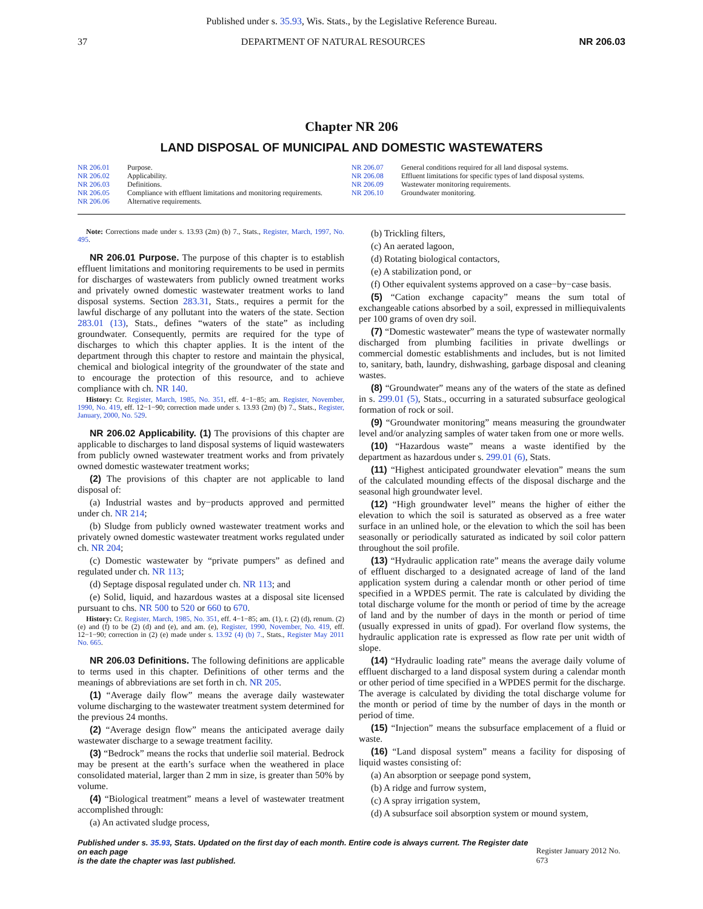Published under s. 35.93, Wis. Stats., by the Legislative Reference Bureau.
37 DEPARTMENT OF NATURAL RESOURCES NR 206.03
Chapter NR 206
LAND DISPOSAL OF MUNICIPAL AND DOMESTIC WASTEWATERS
NR 206.01 Purpose.
NR 206.02 Applicability.
NR 206.03 Definitions.
NR 206.05 Compliance with effluent limitations and monitoring requirements.
NR 206.06 Alternative requirements.
NR 206.07 General conditions required for all land disposal systems.
NR 206.08 Effluent limitations for specific types of land disposal systems.
NR 206.09 Wastewater monitoring requirements.
NR 206.10 Groundwater monitoring.
Note: Corrections made under s. 13.93 (2m) (b) 7., Stats., Register, March, 1997, No. 495.
NR 206.01 Purpose. The purpose of this chapter is to establish effluent limitations and monitoring requirements to be used in permits for discharges of wastewaters from publicly owned treatment works and privately owned domestic wastewater treatment works to land disposal systems. Section 283.31, Stats., requires a permit for the lawful discharge of any pollutant into the waters of the state. Section 283.01 (13), Stats., defines “waters of the state” as including groundwater. Consequently, permits are required for the type of discharges to which this chapter applies. It is the intent of the department through this chapter to restore and maintain the physical, chemical and biological integrity of the groundwater of the state and to encourage the protection of this resource, and to achieve compliance with ch. NR 140.
History: Cr. Register, March, 1985, No. 351, eff. 4−1−85; am. Register, November, 1990, No. 419, eff. 12−1−90; correction made under s. 13.93 (2m) (b) 7., Stats., Register, January, 2000, No. 529.
NR 206.02 Applicability. (1) The provisions of this chapter are applicable to discharges to land disposal systems of liquid wastewaters from publicly owned wastewater treatment works and from privately owned domestic wastewater treatment works;
(2) The provisions of this chapter are not applicable to land disposal of:
(a) Industrial wastes and by−products approved and permitted under ch. NR 214;
(b) Sludge from publicly owned wastewater treatment works and privately owned domestic wastewater treatment works regulated under ch. NR 204;
(c) Domestic wastewater by “private pumpers” as defined and regulated under ch. NR 113;
(d) Septage disposal regulated under ch. NR 113; and
(e) Solid, liquid, and hazardous wastes at a disposal site licensed pursuant to chs. NR 500 to 520 or 660 to 670.
History: Cr. Register, March, 1985, No. 351, eff. 4−1−85; am. (1), r. (2) (d), renum. (2) (e) and (f) to be (2) (d) and (e), and am. (e), Register, 1990, November, No. 419, eff. 12−1−90; correction in (2) (e) made under s. 13.92 (4) (b) 7., Stats., Register May 2011 No. 665.
NR 206.03 Definitions. The following definitions are applicable to terms used in this chapter. Definitions of other terms and the meanings of abbreviations are set forth in ch. NR 205.
(1) “Average daily flow” means the average daily wastewater volume discharging to the wastewater treatment system determined for the previous 24 months.
(2) “Average design flow” means the anticipated average daily wastewater discharge to a sewage treatment facility.
(3) “Bedrock” means the rocks that underlie soil material. Bedrock may be present at the earth’s surface when the weathered in place consolidated material, larger than 2 mm in size, is greater than 50% by volume.
(4) “Biological treatment” means a level of wastewater treatment accomplished through:
(a) An activated sludge process,
(b) Trickling filters,
(c) An aerated lagoon,
(d) Rotating biological contactors,
(e) A stabilization pond, or
(f) Other equivalent systems approved on a case−by−case basis.
(5) “Cation exchange capacity” means the sum total of exchangeable cations absorbed by a soil, expressed in milliequivalents per 100 grams of oven dry soil.
(7) “Domestic wastewater” means the type of wastewater normally discharged from plumbing facilities in private dwellings or commercial domestic establishments and includes, but is not limited to, sanitary, bath, laundry, dishwashing, garbage disposal and cleaning wastes.
(8) “Groundwater” means any of the waters of the state as defined in s. 299.01 (5), Stats., occurring in a saturated subsurface geological formation of rock or soil.
(9) “Groundwater monitoring” means measuring the groundwater level and/or analyzing samples of water taken from one or more wells.
(10) “Hazardous waste” means a waste identified by the department as hazardous under s. 299.01 (6), Stats.
(11) “Highest anticipated groundwater elevation” means the sum of the calculated mounding effects of the disposal discharge and the seasonal high groundwater level.
(12) “High groundwater level” means the higher of either the elevation to which the soil is saturated as observed as a free water surface in an unlined hole, or the elevation to which the soil has been seasonally or periodically saturated as indicated by soil color pattern throughout the soil profile.
(13) “Hydraulic application rate” means the average daily volume of effluent discharged to a designated acreage of land of the land application system during a calendar month or other period of time specified in a WPDES permit. The rate is calculated by dividing the total discharge volume for the month or period of time by the acreage of land and by the number of days in the month or period of time (usually expressed in units of gpad). For overland flow systems, the hydraulic application rate is expressed as flow rate per unit width of slope.
(14) “Hydraulic loading rate” means the average daily volume of effluent discharged to a land disposal system during a calendar month or other period of time specified in a WPDES permit for the discharge. The average is calculated by dividing the total discharge volume for the month or period of time by the number of days in the month or period of time.
(15) “Injection” means the subsurface emplacement of a fluid or waste.
(16) “Land disposal system” means a facility for disposing of liquid wastes consisting of:
(a) An absorption or seepage pond system,
(b) A ridge and furrow system,
(c) A spray irrigation system,
(d) A subsurface soil absorption system or mound system,
Published under s. 35.93, Stats. Updated on the first day of each month. Entire code is always current. The Register date on each page
is the date the chapter was last published. Register January 2012 No. 673